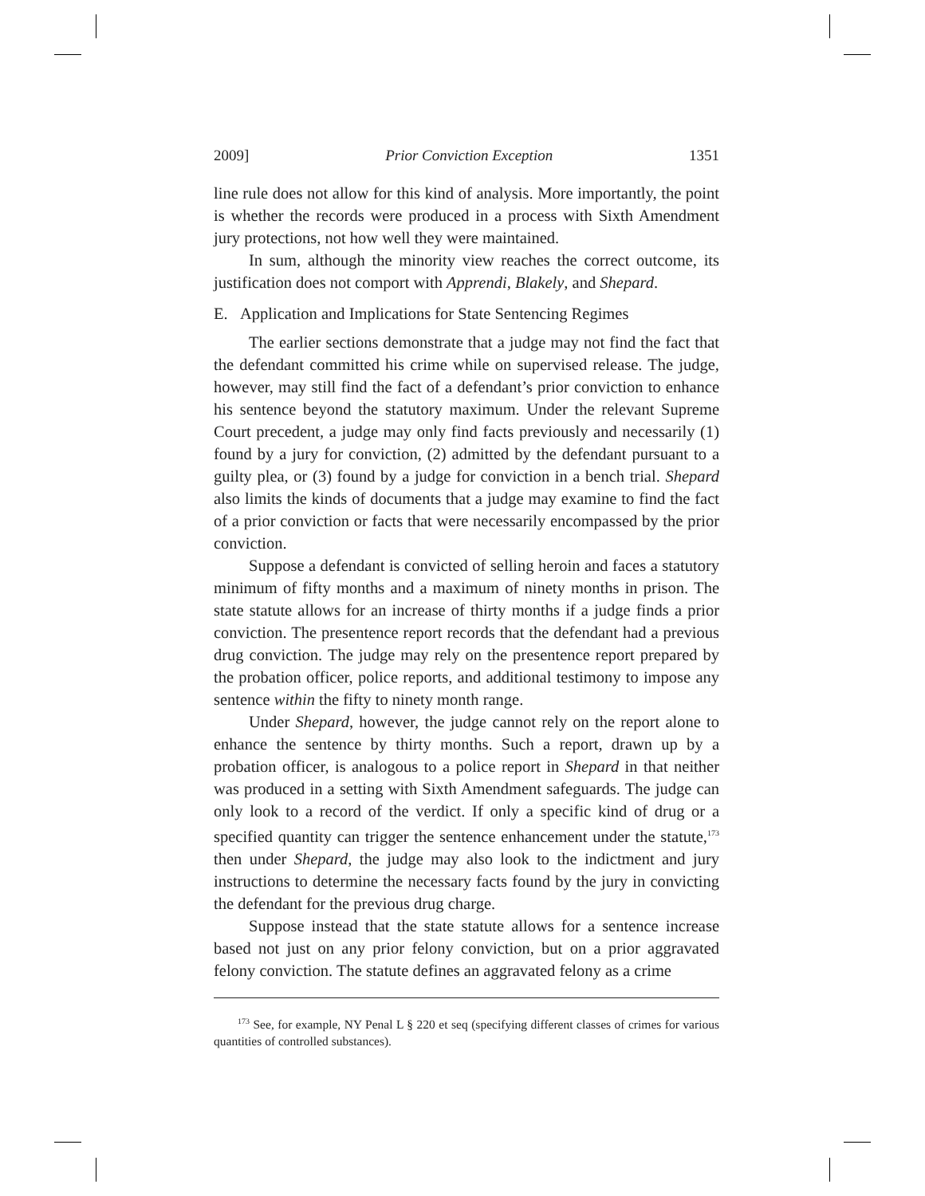2009] Prior Conviction Exception 1351
line rule does not allow for this kind of analysis. More importantly, the point is whether the records were produced in a process with Sixth Amendment jury protections, not how well they were maintained.
In sum, although the minority view reaches the correct outcome, its justification does not comport with Apprendi, Blakely, and Shepard.
E. Application and Implications for State Sentencing Regimes
The earlier sections demonstrate that a judge may not find the fact that the defendant committed his crime while on supervised release. The judge, however, may still find the fact of a defendant’s prior conviction to enhance his sentence beyond the statutory maximum. Under the relevant Supreme Court precedent, a judge may only find facts previously and necessarily (1) found by a jury for conviction, (2) admitted by the defendant pursuant to a guilty plea, or (3) found by a judge for conviction in a bench trial. Shepard also limits the kinds of documents that a judge may examine to find the fact of a prior conviction or facts that were necessarily encompassed by the prior conviction.
Suppose a defendant is convicted of selling heroin and faces a statutory minimum of fifty months and a maximum of ninety months in prison. The state statute allows for an increase of thirty months if a judge finds a prior conviction. The presentence report records that the defendant had a previous drug conviction. The judge may rely on the presentence report prepared by the probation officer, police reports, and additional testimony to impose any sentence within the fifty to ninety month range.
Under Shepard, however, the judge cannot rely on the report alone to enhance the sentence by thirty months. Such a report, drawn up by a probation officer, is analogous to a police report in Shepard in that neither was produced in a setting with Sixth Amendment safeguards. The judge can only look to a record of the verdict. If only a specific kind of drug or a specified quantity can trigger the sentence enhancement under the statute,<sup>173</sup> then under Shepard, the judge may also look to the indictment and jury instructions to determine the necessary facts found by the jury in convicting the defendant for the previous drug charge.
Suppose instead that the state statute allows for a sentence increase based not just on any prior felony conviction, but on a prior aggravated felony conviction. The statute defines an aggravated felony as a crime
<sup>173</sup> See, for example, NY Penal L § 220 et seq (specifying different classes of crimes for various quantities of controlled substances).